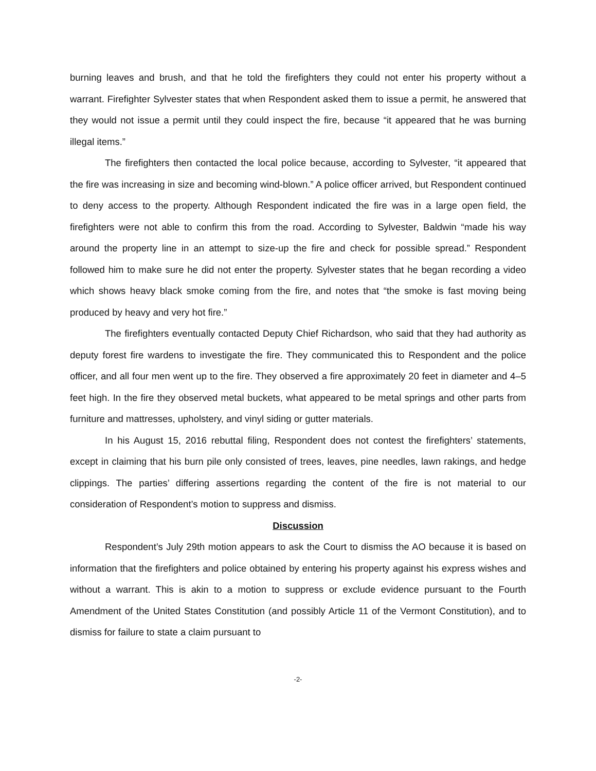burning leaves and brush, and that he told the firefighters they could not enter his property without a warrant. Firefighter Sylvester states that when Respondent asked them to issue a permit, he answered that they would not issue a permit until they could inspect the fire, because “it appeared that he was burning illegal items.”
The firefighters then contacted the local police because, according to Sylvester, “it appeared that the fire was increasing in size and becoming wind-blown.” A police officer arrived, but Respondent continued to deny access to the property. Although Respondent indicated the fire was in a large open field, the firefighters were not able to confirm this from the road. According to Sylvester, Baldwin “made his way around the property line in an attempt to size-up the fire and check for possible spread.” Respondent followed him to make sure he did not enter the property. Sylvester states that he began recording a video which shows heavy black smoke coming from the fire, and notes that “the smoke is fast moving being produced by heavy and very hot fire.”
The firefighters eventually contacted Deputy Chief Richardson, who said that they had authority as deputy forest fire wardens to investigate the fire. They communicated this to Respondent and the police officer, and all four men went up to the fire. They observed a fire approximately 20 feet in diameter and 4–5 feet high. In the fire they observed metal buckets, what appeared to be metal springs and other parts from furniture and mattresses, upholstery, and vinyl siding or gutter materials.
In his August 15, 2016 rebuttal filing, Respondent does not contest the firefighters’ statements, except in claiming that his burn pile only consisted of trees, leaves, pine needles, lawn rakings, and hedge clippings. The parties’ differing assertions regarding the content of the fire is not material to our consideration of Respondent’s motion to suppress and dismiss.
Discussion
Respondent’s July 29th motion appears to ask the Court to dismiss the AO because it is based on information that the firefighters and police obtained by entering his property against his express wishes and without a warrant. This is akin to a motion to suppress or exclude evidence pursuant to the Fourth Amendment of the United States Constitution (and possibly Article 11 of the Vermont Constitution), and to dismiss for failure to state a claim pursuant to
-2-